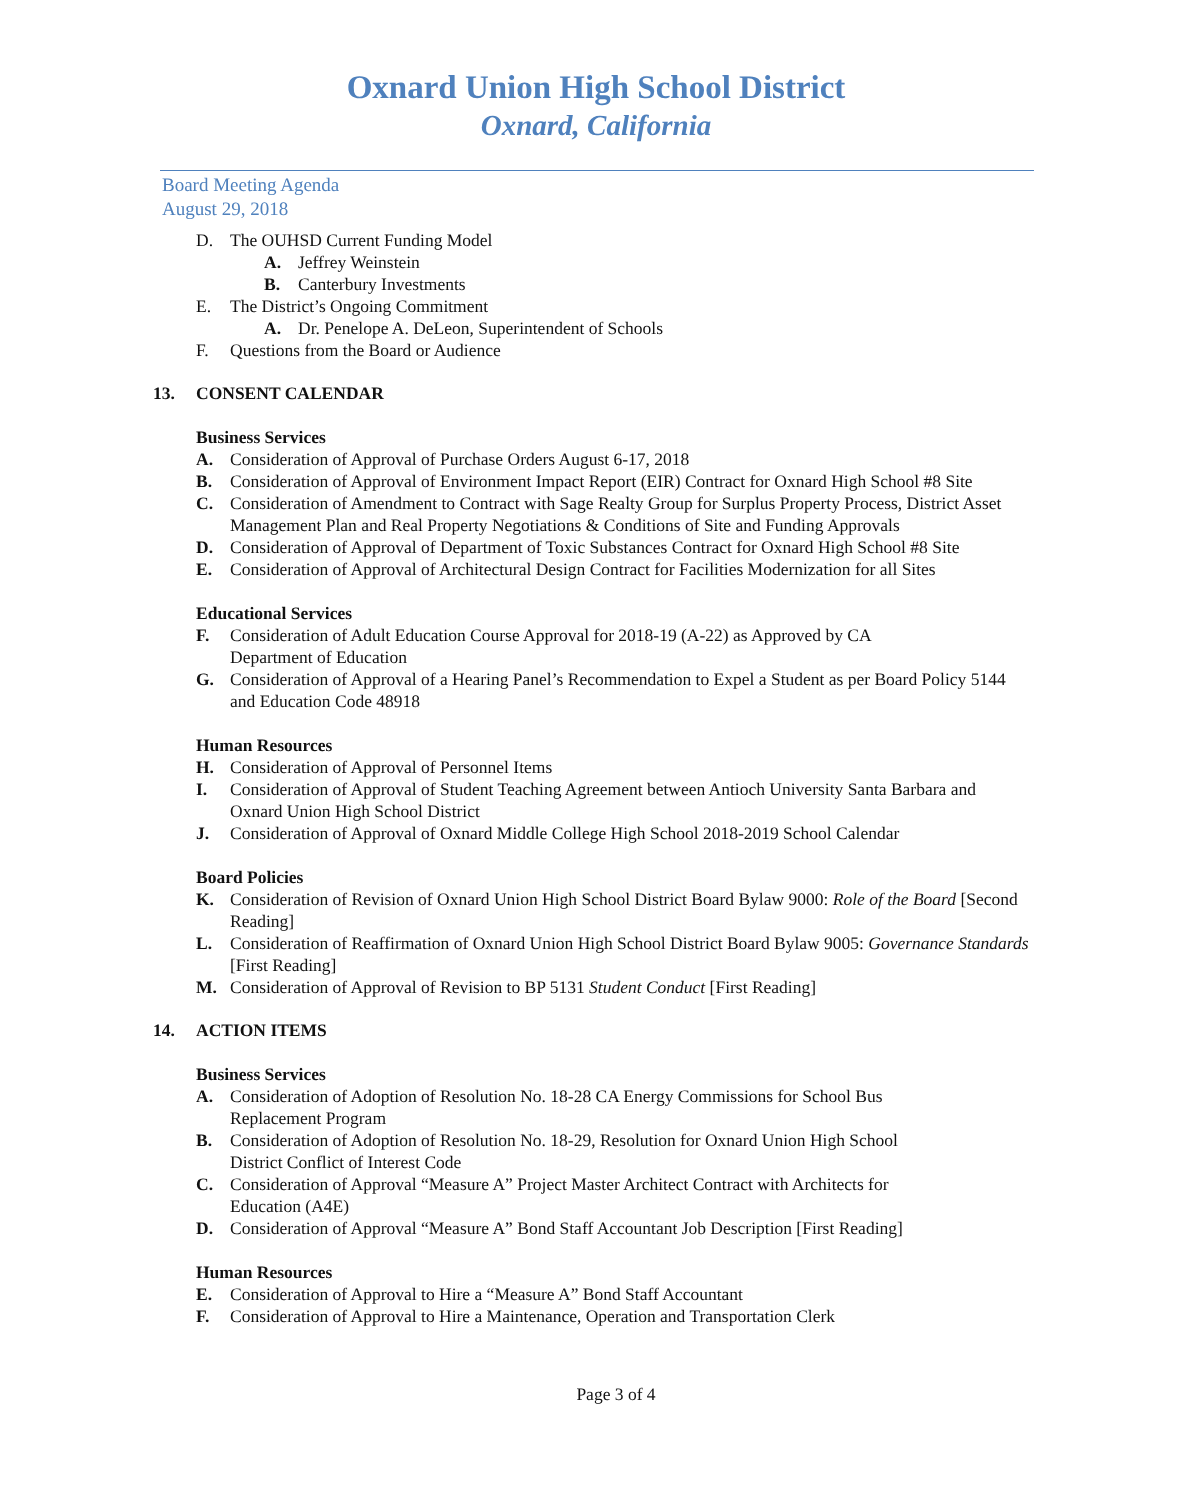Oxnard Union High School District
Oxnard, California
Board Meeting Agenda
August 29, 2018
D. The OUHSD Current Funding Model
A. Jeffrey Weinstein
B. Canterbury Investments
E. The District’s Ongoing Commitment
A. Dr. Penelope A. DeLeon, Superintendent of Schools
F. Questions from the Board or Audience
13. CONSENT CALENDAR
Business Services
A. Consideration of Approval of Purchase Orders August 6-17, 2018
B. Consideration of Approval of Environment Impact Report (EIR) Contract for Oxnard High School #8 Site
C. Consideration of Amendment to Contract with Sage Realty Group for Surplus Property Process, District Asset Management Plan and Real Property Negotiations & Conditions of Site and Funding Approvals
D. Consideration of Approval of Department of Toxic Substances Contract for Oxnard High School #8 Site
E. Consideration of Approval of Architectural Design Contract for Facilities Modernization for all Sites
Educational Services
F. Consideration of Adult Education Course Approval for 2018-19 (A-22) as Approved by CA
Department of Education
G. Consideration of Approval of a Hearing Panel’s Recommendation to Expel a Student as per Board Policy 5144 and Education Code 48918
Human Resources
H. Consideration of Approval of Personnel Items
I. Consideration of Approval of Student Teaching Agreement between Antioch University Santa Barbara and Oxnard Union High School District
J. Consideration of Approval of Oxnard Middle College High School 2018-2019 School Calendar
Board Policies
K. Consideration of Revision of Oxnard Union High School District Board Bylaw 9000: Role of the Board [Second Reading]
L. Consideration of Reaffirmation of Oxnard Union High School District Board Bylaw 9005: Governance Standards [First Reading]
M. Consideration of Approval of Revision to BP 5131 Student Conduct [First Reading]
14. ACTION ITEMS
Business Services
A. Consideration of Adoption of Resolution No. 18-28 CA Energy Commissions for School Bus
Replacement Program
B. Consideration of Adoption of Resolution No. 18-29, Resolution for Oxnard Union High School
District Conflict of Interest Code
C. Consideration of Approval “Measure A” Project Master Architect Contract with Architects for
Education (A4E)
D. Consideration of Approval “Measure A” Bond Staff Accountant Job Description [First Reading]
Human Resources
E. Consideration of Approval to Hire a “Measure A” Bond Staff Accountant
F. Consideration of Approval to Hire a Maintenance, Operation and Transportation Clerk
Page 3 of 4